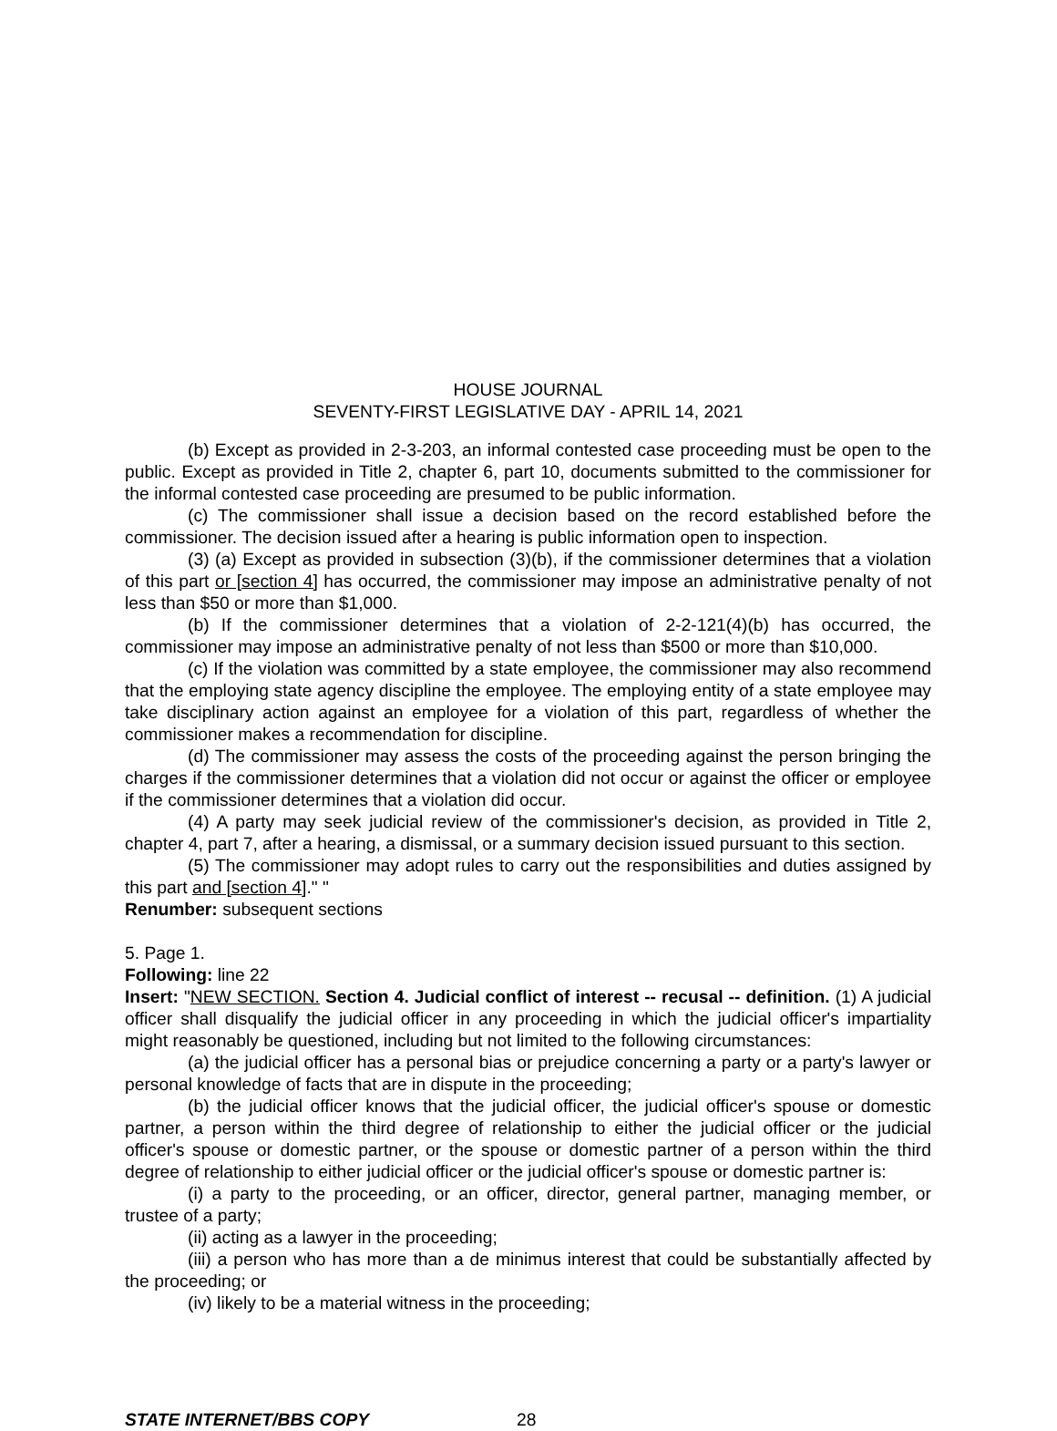HOUSE JOURNAL
SEVENTY-FIRST LEGISLATIVE DAY - APRIL 14, 2021
(b) Except as provided in 2-3-203, an informal contested case proceeding must be open to the public. Except as provided in Title 2, chapter 6, part 10, documents submitted to the commissioner for the informal contested case proceeding are presumed to be public information.
(c) The commissioner shall issue a decision based on the record established before the commissioner. The decision issued after a hearing is public information open to inspection.
(3) (a) Except as provided in subsection (3)(b), if the commissioner determines that a violation of this part or [section 4] has occurred, the commissioner may impose an administrative penalty of not less than $50 or more than $1,000.
(b) If the commissioner determines that a violation of 2-2-121(4)(b) has occurred, the commissioner may impose an administrative penalty of not less than $500 or more than $10,000.
(c) If the violation was committed by a state employee, the commissioner may also recommend that the employing state agency discipline the employee. The employing entity of a state employee may take disciplinary action against an employee for a violation of this part, regardless of whether the commissioner makes a recommendation for discipline.
(d) The commissioner may assess the costs of the proceeding against the person bringing the charges if the commissioner determines that a violation did not occur or against the officer or employee if the commissioner determines that a violation did occur.
(4) A party may seek judicial review of the commissioner's decision, as provided in Title 2, chapter 4, part 7, after a hearing, a dismissal, or a summary decision issued pursuant to this section.
(5) The commissioner may adopt rules to carry out the responsibilities and duties assigned by this part and [section 4]." "
Renumber: subsequent sections
5. Page 1.
Following: line 22
Insert: "NEW SECTION. Section 4. Judicial conflict of interest -- recusal -- definition. (1) A judicial officer shall disqualify the judicial officer in any proceeding in which the judicial officer's impartiality might reasonably be questioned, including but not limited to the following circumstances:
(a) the judicial officer has a personal bias or prejudice concerning a party or a party's lawyer or personal knowledge of facts that are in dispute in the proceeding;
(b) the judicial officer knows that the judicial officer, the judicial officer's spouse or domestic partner, a person within the third degree of relationship to either the judicial officer or the judicial officer's spouse or domestic partner, or the spouse or domestic partner of a person within the third degree of relationship to either judicial officer or the judicial officer's spouse or domestic partner is:
(i) a party to the proceeding, or an officer, director, general partner, managing member, or trustee of a party;
(ii) acting as a lawyer in the proceeding;
(iii) a person who has more than a de minimus interest that could be substantially affected by the proceeding; or
(iv) likely to be a material witness in the proceeding;
STATE INTERNET/BBS COPY 28